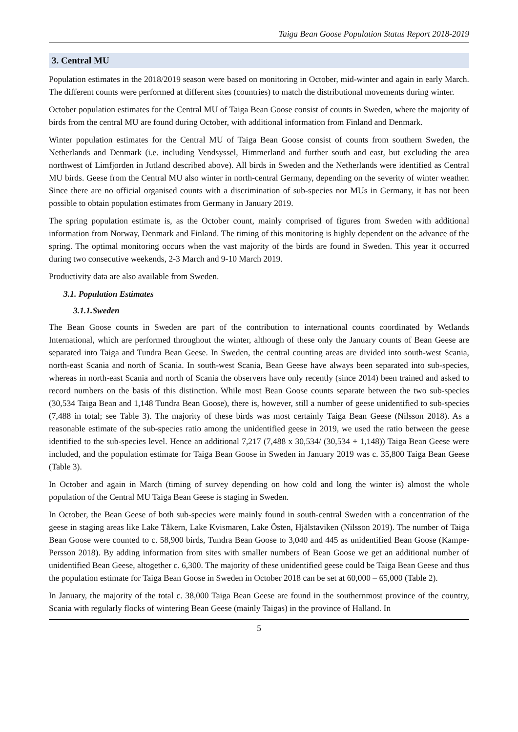Taiga Bean Goose Population Status Report 2018-2019
3. Central MU
Population estimates in the 2018/2019 season were based on monitoring in October, mid-winter and again in early March. The different counts were performed at different sites (countries) to match the distributional movements during winter.
October population estimates for the Central MU of Taiga Bean Goose consist of counts in Sweden, where the majority of birds from the central MU are found during October, with additional information from Finland and Denmark.
Winter population estimates for the Central MU of Taiga Bean Goose consist of counts from southern Sweden, the Netherlands and Denmark (i.e. including Vendsyssel, Himmerland and further south and east, but excluding the area northwest of Limfjorden in Jutland described above). All birds in Sweden and the Netherlands were identified as Central MU birds. Geese from the Central MU also winter in north-central Germany, depending on the severity of winter weather. Since there are no official organised counts with a discrimination of sub-species nor MUs in Germany, it has not been possible to obtain population estimates from Germany in January 2019.
The spring population estimate is, as the October count, mainly comprised of figures from Sweden with additional information from Norway, Denmark and Finland. The timing of this monitoring is highly dependent on the advance of the spring. The optimal monitoring occurs when the vast majority of the birds are found in Sweden. This year it occurred during two consecutive weekends, 2-3 March and 9-10 March 2019.
Productivity data are also available from Sweden.
3.1. Population Estimates
3.1.1.Sweden
The Bean Goose counts in Sweden are part of the contribution to international counts coordinated by Wetlands International, which are performed throughout the winter, although of these only the January counts of Bean Geese are separated into Taiga and Tundra Bean Geese. In Sweden, the central counting areas are divided into south-west Scania, north-east Scania and north of Scania. In south-west Scania, Bean Geese have always been separated into sub-species, whereas in north-east Scania and north of Scania the observers have only recently (since 2014) been trained and asked to record numbers on the basis of this distinction. While most Bean Goose counts separate between the two sub-species (30,534 Taiga Bean and 1,148 Tundra Bean Goose), there is, however, still a number of geese unidentified to sub-species (7,488 in total; see Table 3). The majority of these birds was most certainly Taiga Bean Geese (Nilsson 2018). As a reasonable estimate of the sub-species ratio among the unidentified geese in 2019, we used the ratio between the geese identified to the sub-species level. Hence an additional 7,217 (7,488 x 30,534/ (30,534 + 1,148)) Taiga Bean Geese were included, and the population estimate for Taiga Bean Goose in Sweden in January 2019 was c. 35,800 Taiga Bean Geese (Table 3).
In October and again in March (timing of survey depending on how cold and long the winter is) almost the whole population of the Central MU Taiga Bean Geese is staging in Sweden.
In October, the Bean Geese of both sub-species were mainly found in south-central Sweden with a concentration of the geese in staging areas like Lake Tåkern, Lake Kvismaren, Lake Östen, Hjälstaviken (Nilsson 2019). The number of Taiga Bean Goose were counted to c. 58,900 birds, Tundra Bean Goose to 3,040 and 445 as unidentified Bean Goose (Kampe-Persson 2018). By adding information from sites with smaller numbers of Bean Goose we get an additional number of unidentified Bean Geese, altogether c. 6,300. The majority of these unidentified geese could be Taiga Bean Geese and thus the population estimate for Taiga Bean Goose in Sweden in October 2018 can be set at 60,000 – 65,000 (Table 2).
In January, the majority of the total c. 38,000 Taiga Bean Geese are found in the southernmost province of the country, Scania with regularly flocks of wintering Bean Geese (mainly Taigas) in the province of Halland. In
5